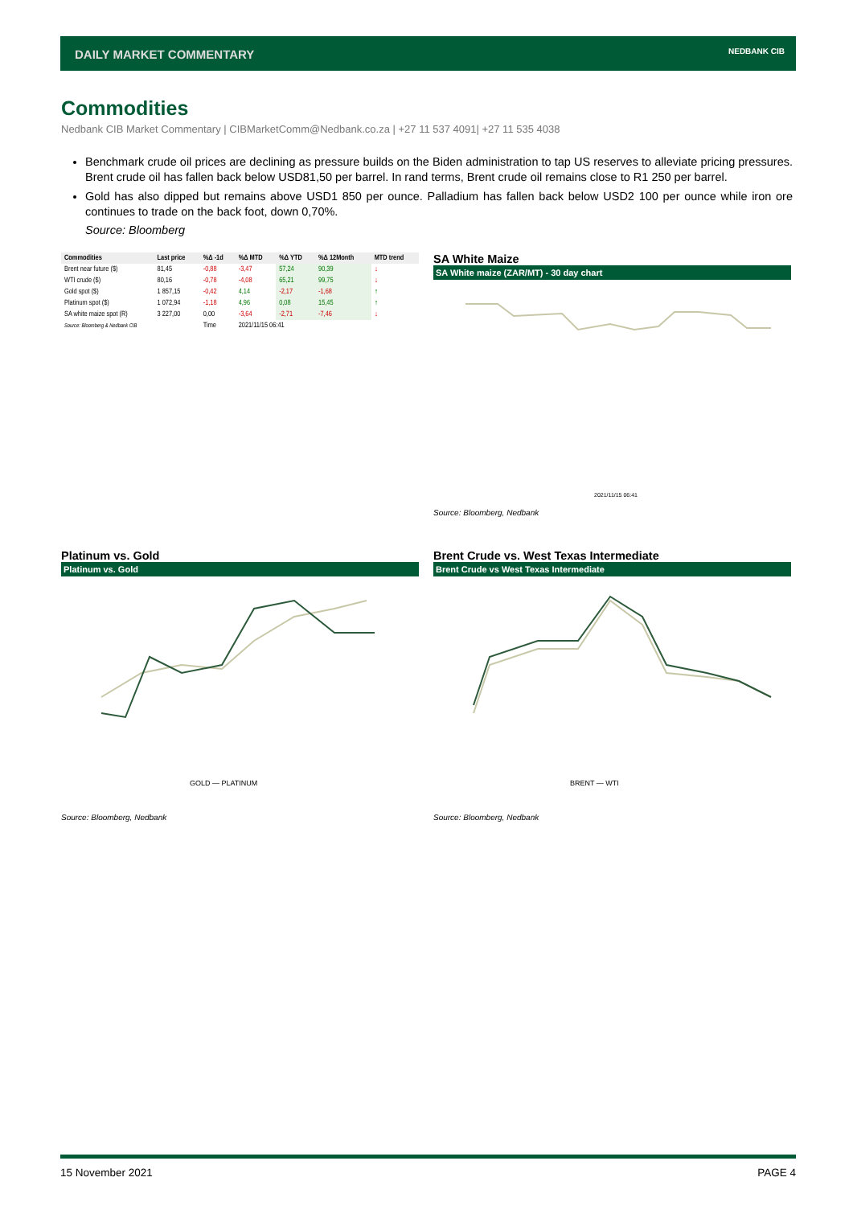DAILY MARKET COMMENTARY NEDBANK CIB
Commodities
Nedbank CIB Market Commentary | CIBMarketComm@Nedbank.co.za | +27 11 537 4091| +27 11 535 4038
Benchmark crude oil prices are declining as pressure builds on the Biden administration to tap US reserves to alleviate pricing pressures. Brent crude oil has fallen back below USD81,50 per barrel. In rand terms, Brent crude oil remains close to R1 250 per barrel.
Gold has also dipped but remains above USD1 850 per ounce. Palladium has fallen back below USD2 100 per ounce while iron ore continues to trade on the back foot, down 0,70%.
Source: Bloomberg
| Commodities | Last price | %Δ -1d | %Δ MTD | %Δ YTD | %Δ 12Month | MTD trend |
| --- | --- | --- | --- | --- | --- | --- |
| Brent near future ($) | 81,45 | -0,88 | -3,47 | 57,24 | 90,39 | ↓ |
| WTI crude ($) | 80,16 | -0,78 | -4,08 | 65,21 | 99,75 | ↓ |
| Gold spot ($) | 1 857,15 | -0,42 | 4,14 | -2,17 | -1,68 | ↑ |
| Platinum spot ($) | 1 072,94 | -1,18 | 4,96 | 0,08 | 15,45 | ↑ |
| SA white maize spot (R) | 3 227,00 | 0,00 | -3,64 | -2,71 | -7,46 | ↓ |
| Source: Bloomberg & Nedbank CIB | | Time | 2021/11/15 06:41 | | | |
SA White Maize
SA White maize (ZAR/MT) - 30 day chart
2021/11/15 06:41
Source: Bloomberg, Nedbank
Platinum vs. Gold
Platinum vs. Gold
GOLD — PLATINUM
Source: Bloomberg, Nedbank
Brent Crude vs. West Texas Intermediate
Brent Crude vs West Texas Intermediate
BRENT — WTI
Source: Bloomberg, Nedbank
15 November 2021 PAGE 4